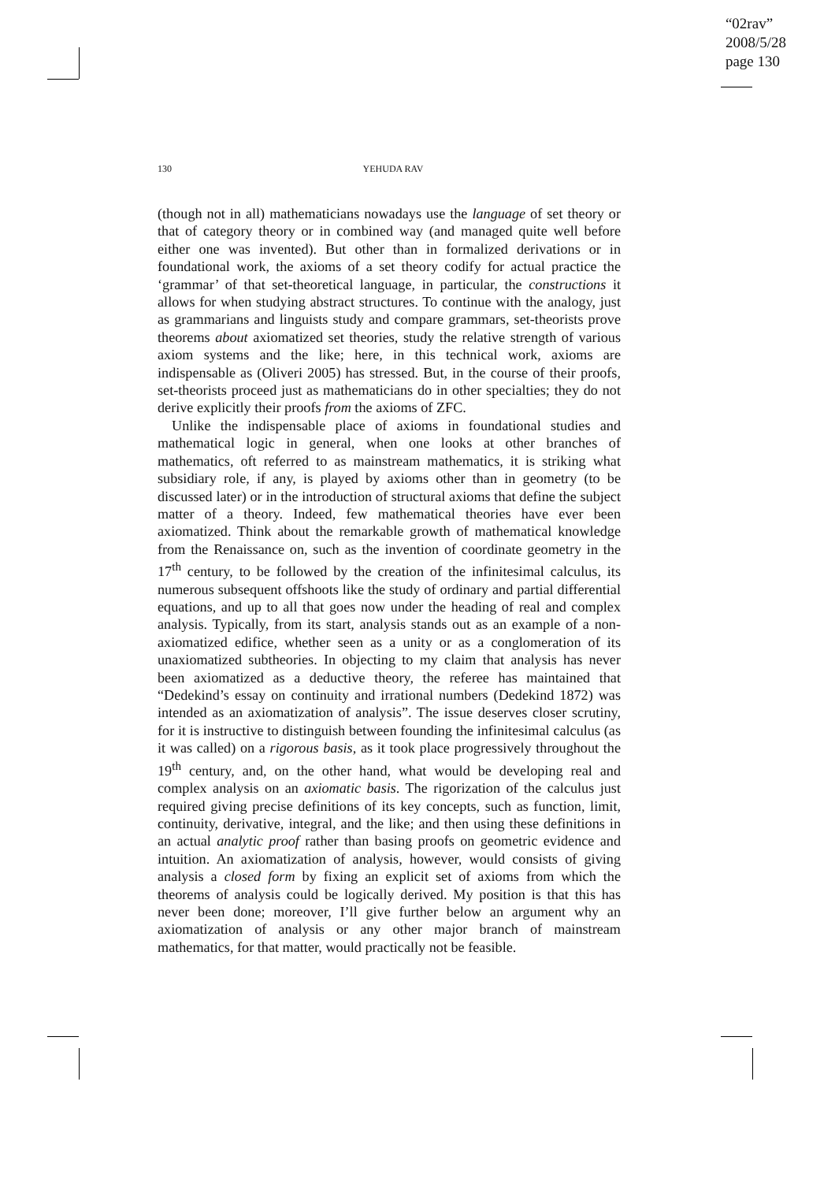“02rav”
2008/5/28
page 130
130 YEHUDA RAV
(though not in all) mathematicians nowadays use the language of set theory or that of category theory or in combined way (and managed quite well before either one was invented). But other than in formalized derivations or in foundational work, the axioms of a set theory codify for actual practice the ‘grammar’ of that set-theoretical language, in particular, the constructions it allows for when studying abstract structures. To continue with the analogy, just as grammarians and linguists study and compare grammars, set-theorists prove theorems about axiomatized set theories, study the relative strength of various axiom systems and the like; here, in this technical work, axioms are indispensable as (Oliveri 2005) has stressed. But, in the course of their proofs, set-theorists proceed just as mathematicians do in other specialties; they do not derive explicitly their proofs from the axioms of ZFC.
Unlike the indispensable place of axioms in foundational studies and mathematical logic in general, when one looks at other branches of mathematics, oft referred to as mainstream mathematics, it is striking what subsidiary role, if any, is played by axioms other than in geometry (to be discussed later) or in the introduction of structural axioms that define the subject matter of a theory. Indeed, few mathematical theories have ever been axiomatized. Think about the remarkable growth of mathematical knowledge from the Renaissance on, such as the invention of coordinate geometry in the 17<sup>th</sup> century, to be followed by the creation of the infinitesimal calculus, its numerous subsequent offshoots like the study of ordinary and partial differential equations, and up to all that goes now under the heading of real and complex analysis. Typically, from its start, analysis stands out as an example of a non-axiomatized edifice, whether seen as a unity or as a conglomeration of its unaxiomatized subtheories. In objecting to my claim that analysis has never been axiomatized as a deductive theory, the referee has maintained that “Dedekind’s essay on continuity and irrational numbers (Dedekind 1872) was intended as an axiomatization of analysis”. The issue deserves closer scrutiny, for it is instructive to distinguish between founding the infinitesimal calculus (as it was called) on a rigorous basis, as it took place progressively throughout the 19<sup>th</sup> century, and, on the other hand, what would be developing real and complex analysis on an axiomatic basis. The rigorization of the calculus just required giving precise definitions of its key concepts, such as function, limit, continuity, derivative, integral, and the like; and then using these definitions in an actual analytic proof rather than basing proofs on geometric evidence and intuition. An axiomatization of analysis, however, would consists of giving analysis a closed form by fixing an explicit set of axioms from which the theorems of analysis could be logically derived. My position is that this has never been done; moreover, I’ll give further below an argument why an axiomatization of analysis or any other major branch of mainstream mathematics, for that matter, would practically not be feasible.